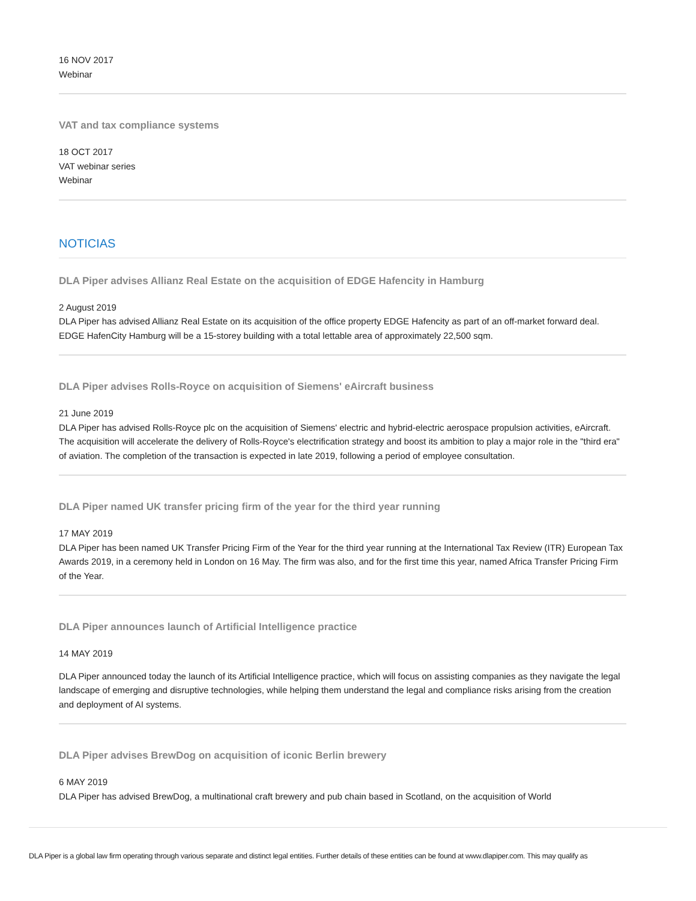16 NOV 2017
Webinar
VAT and tax compliance systems
18 OCT 2017
VAT webinar series
Webinar
NOTICIAS
DLA Piper advises Allianz Real Estate on the acquisition of EDGE Hafencity in Hamburg
2 August 2019
DLA Piper has advised Allianz Real Estate on its acquisition of the office property EDGE Hafencity as part of an off-market forward deal. EDGE HafenCity Hamburg will be a 15-storey building with a total lettable area of approximately 22,500 sqm.
DLA Piper advises Rolls-Royce on acquisition of Siemens' eAircraft business
21 June 2019
DLA Piper has advised Rolls-Royce plc on the acquisition of Siemens' electric and hybrid-electric aerospace propulsion activities, eAircraft. The acquisition will accelerate the delivery of Rolls-Royce's electrification strategy and boost its ambition to play a major role in the "third era" of aviation. The completion of the transaction is expected in late 2019, following a period of employee consultation.
DLA Piper named UK transfer pricing firm of the year for the third year running
17 MAY 2019
DLA Piper has been named UK Transfer Pricing Firm of the Year for the third year running at the International Tax Review (ITR) European Tax Awards 2019, in a ceremony held in London on 16 May. The firm was also, and for the first time this year, named Africa Transfer Pricing Firm of the Year.
DLA Piper announces launch of Artificial Intelligence practice
14 MAY 2019
DLA Piper announced today the launch of its Artificial Intelligence practice, which will focus on assisting companies as they navigate the legal landscape of emerging and disruptive technologies, while helping them understand the legal and compliance risks arising from the creation and deployment of AI systems.
DLA Piper advises BrewDog on acquisition of iconic Berlin brewery
6 MAY 2019
DLA Piper has advised BrewDog, a multinational craft brewery and pub chain based in Scotland, on the acquisition of World
DLA Piper is a global law firm operating through various separate and distinct legal entities. Further details of these entities can be found at www.dlapiper.com. This may qualify as